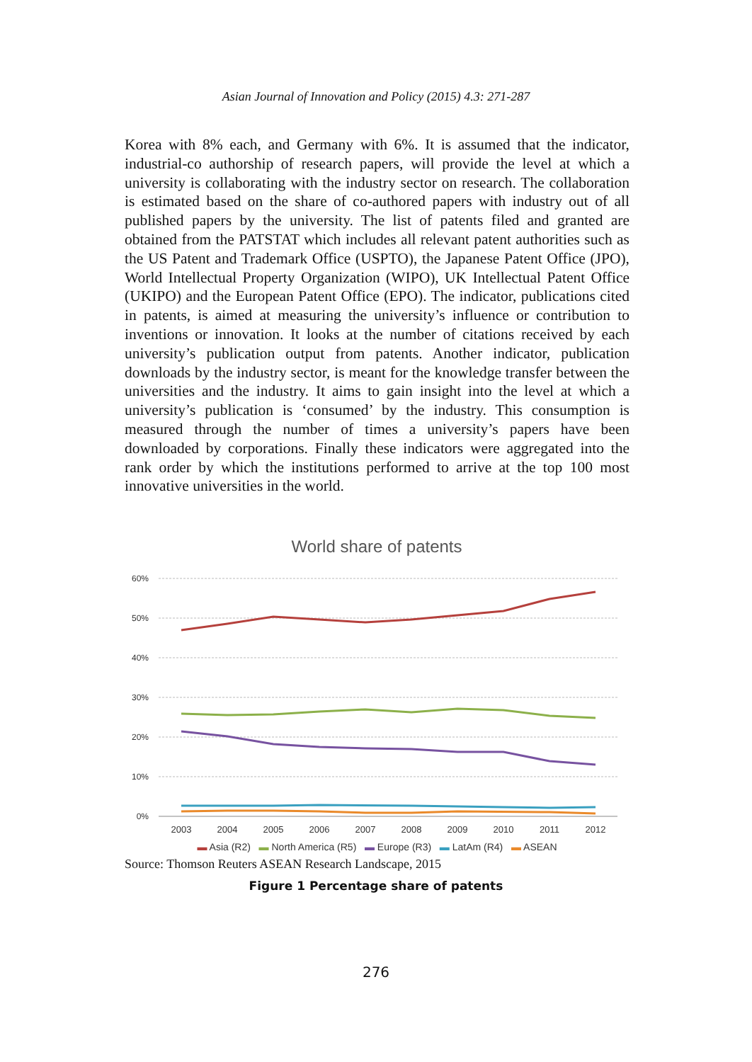Asian Journal of Innovation and Policy (2015) 4.3: 271-287
Korea with 8% each, and Germany with 6%. It is assumed that the indicator, industrial-co authorship of research papers, will provide the level at which a university is collaborating with the industry sector on research. The collaboration is estimated based on the share of co-authored papers with industry out of all published papers by the university. The list of patents filed and granted are obtained from the PATSTAT which includes all relevant patent authorities such as the US Patent and Trademark Office (USPTO), the Japanese Patent Office (JPO), World Intellectual Property Organization (WIPO), UK Intellectual Patent Office (UKIPO) and the European Patent Office (EPO). The indicator, publications cited in patents, is aimed at measuring the university’s influence or contribution to inventions or innovation. It looks at the number of citations received by each university’s publication output from patents. Another indicator, publication downloads by the industry sector, is meant for the knowledge transfer between the universities and the industry. It aims to gain insight into the level at which a university’s publication is ‘consumed’ by the industry. This consumption is measured through the number of times a university’s papers have been downloaded by corporations. Finally these indicators were aggregated into the rank order by which the institutions performed to arrive at the top 100 most innovative universities in the world.
World share of patents
60%
50%
40%
30%
20%
10%
0%
2003
2004
2005
2006
2007
2008
2009
2010
2011
2012
▬ Asia (R2) ▬ North America (R5) ▬ Europe (R3) ▬ LatAm (R4) ▬ ASEAN
Source: Thomson Reuters ASEAN Research Landscape, 2015
Figure 1 Percentage share of patents
276